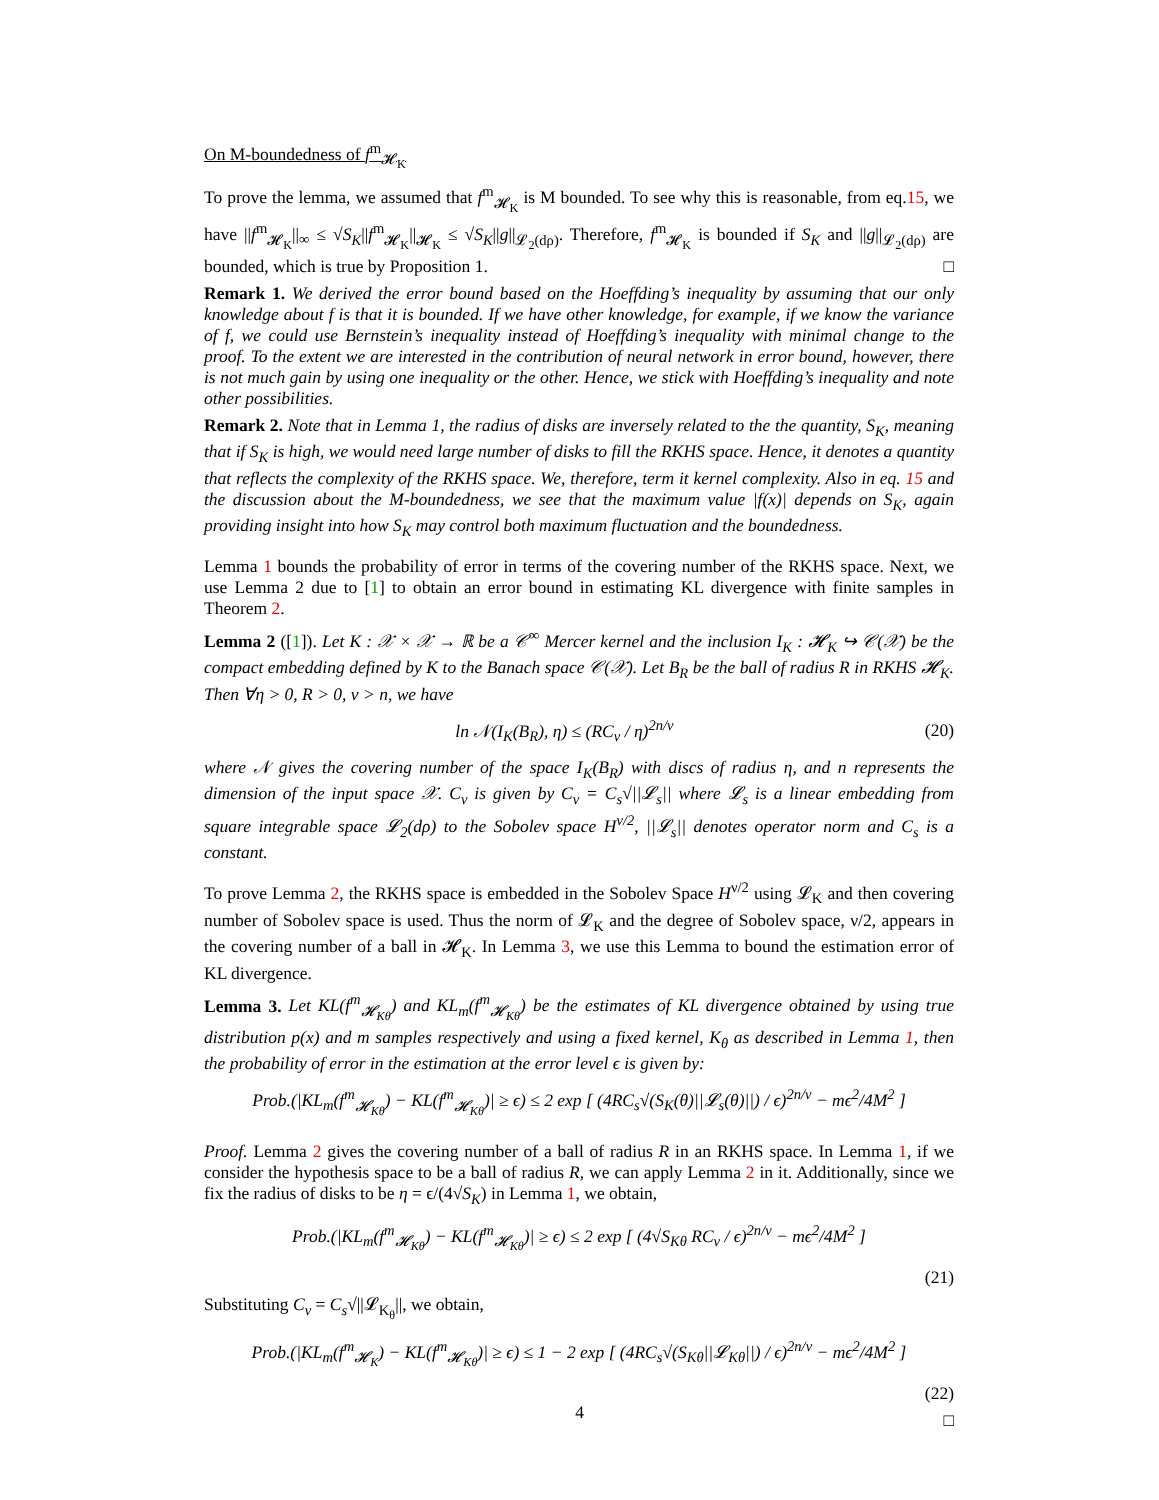On M-boundedness of f<sup>m</sup><sub>𝓗<sub>K</sub></sub>
To prove the lemma, we assumed that f<sup>m</sup><sub>𝓗<sub>K</sub></sub> is M bounded. To see why this is reasonable, from eq.15, we have ||f<sup>m</sup><sub>𝓗<sub>K</sub></sub>||<sub>∞</sub> ≤ √S<sub>K</sub>||f<sup>m</sup><sub>𝓗<sub>K</sub></sub>||<sub>𝓗<sub>K</sub></sub> ≤ √S<sub>K</sub>||g||<sub>𝓛<sub>2</sub>(dρ)</sub>. Therefore, f<sup>m</sup><sub>𝓗<sub>K</sub></sub> is bounded if S<sub>K</sub> and ||g||<sub>𝓛<sub>2</sub>(dρ)</sub> are bounded, which is true by Proposition 1. □
Remark 1. We derived the error bound based on the Hoeffding’s inequality by assuming that our only knowledge about f is that it is bounded. If we have other knowledge, for example, if we know the variance of f, we could use Bernstein’s inequality instead of Hoeffding’s inequality with minimal change to the proof. To the extent we are interested in the contribution of neural network in error bound, however, there is not much gain by using one inequality or the other. Hence, we stick with Hoeffding’s inequality and note other possibilities.
Remark 2. Note that in Lemma 1, the radius of disks are inversely related to the the quantity, S<sub>K</sub>, meaning that if S<sub>K</sub> is high, we would need large number of disks to fill the RKHS space. Hence, it denotes a quantity that reflects the complexity of the RKHS space. We, therefore, term it kernel complexity. Also in eq. 15 and the discussion about the M-boundedness, we see that the maximum value |f(x)| depends on S<sub>K</sub>, again providing insight into how S<sub>K</sub> may control both maximum fluctuation and the boundedness.
Lemma 1 bounds the probability of error in terms of the covering number of the RKHS space. Next, we use Lemma 2 due to [1] to obtain an error bound in estimating KL divergence with finite samples in Theorem 2.
Lemma 2 ([1]). Let K : 𝒳 × 𝒳 → ℝ be a 𝒞<sup>∞</sup> Mercer kernel and the inclusion I<sub>K</sub> : 𝓗<sub>K</sub> ↪ 𝒞(𝒳) be the compact embedding defined by K to the Banach space 𝒞(𝒳). Let B<sub>R</sub> be the ball of radius R in RKHS 𝓗<sub>K</sub>. Then ∀η > 0, R > 0, ν > n, we have
ln 𝒩(I<sub>K</sub>(B<sub>R</sub>), η) ≤ (RC<sub>ν</sub> / η)<sup>2n/ν</sup> (20)
where 𝒩 gives the covering number of the space I<sub>K</sub>(B<sub>R</sub>) with discs of radius η, and n represents the dimension of the input space 𝒳. C<sub>ν</sub> is given by C<sub>ν</sub> = C<sub>s</sub>√||𝓛<sub>s</sub>|| where 𝓛<sub>s</sub> is a linear embedding from square integrable space 𝓛<sub>2</sub>(dρ) to the Sobolev space H<sup>ν/2</sup>, ||𝓛<sub>s</sub>|| denotes operator norm and C<sub>s</sub> is a constant.
To prove Lemma 2, the RKHS space is embedded in the Sobolev Space H<sup>ν/2</sup> using 𝓛<sub>K</sub> and then covering number of Sobolev space is used. Thus the norm of 𝓛<sub>K</sub> and the degree of Sobolev space, ν/2, appears in the covering number of a ball in 𝓗<sub>K</sub>. In Lemma 3, we use this Lemma to bound the estimation error of KL divergence.
Lemma 3. Let KL(f<sup>m</sup><sub>𝓗<sub>Kθ</sub></sub>) and KL<sub>m</sub>(f<sup>m</sup><sub>𝓗<sub>Kθ</sub></sub>) be the estimates of KL divergence obtained by using true distribution p(x) and m samples respectively and using a fixed kernel, K<sub>θ</sub> as described in Lemma 1, then the probability of error in the estimation at the error level ϵ is given by:
Prob.(|KL<sub>m</sub>(f<sup>m</sup><sub>𝓗<sub>Kθ</sub></sub>) − KL(f<sup>m</sup><sub>𝓗<sub>Kθ</sub></sub>)| ≥ ϵ) ≤ 2 exp [ (4RC<sub>s</sub>√(S<sub>K</sub>(θ)||𝓛<sub>s</sub>(θ)||) / ϵ)<sup>2n/ν</sup> − mϵ<sup>2</sup>/4M<sup>2</sup> ]
Proof. Lemma 2 gives the covering number of a ball of radius R in an RKHS space. In Lemma 1, if we consider the hypothesis space to be a ball of radius R, we can apply Lemma 2 in it. Additionally, since we fix the radius of disks to be η = ϵ/(4√S<sub>K</sub>) in Lemma 1, we obtain,
Prob.(|KL<sub>m</sub>(f<sup>m</sup><sub>𝓗<sub>Kθ</sub></sub>) − KL(f<sup>m</sup><sub>𝓗<sub>Kθ</sub></sub>)| ≥ ϵ) ≤ 2 exp [ (4√S<sub>Kθ</sub> RC<sub>ν</sub> / ϵ)<sup>2n/ν</sup> − mϵ<sup>2</sup>/4M<sup>2</sup> ]
(21)
Substituting C<sub>ν</sub> = C<sub>s</sub>√||𝓛<sub>K<sub>θ</sub></sub>||, we obtain,
Prob.(|KL<sub>m</sub>(f<sup>m</sup><sub>𝓗<sub>K</sub></sub>) − KL(f<sup>m</sup><sub>𝓗<sub>Kθ</sub></sub>)| ≥ ϵ) ≤ 1 − 2 exp [ (4RC<sub>s</sub>√(S<sub>Kθ</sub>||𝓛<sub>Kθ</sub>||) / ϵ)<sup>2n/ν</sup> − mϵ<sup>2</sup>/4M<sup>2</sup> ]
(22)
□
4